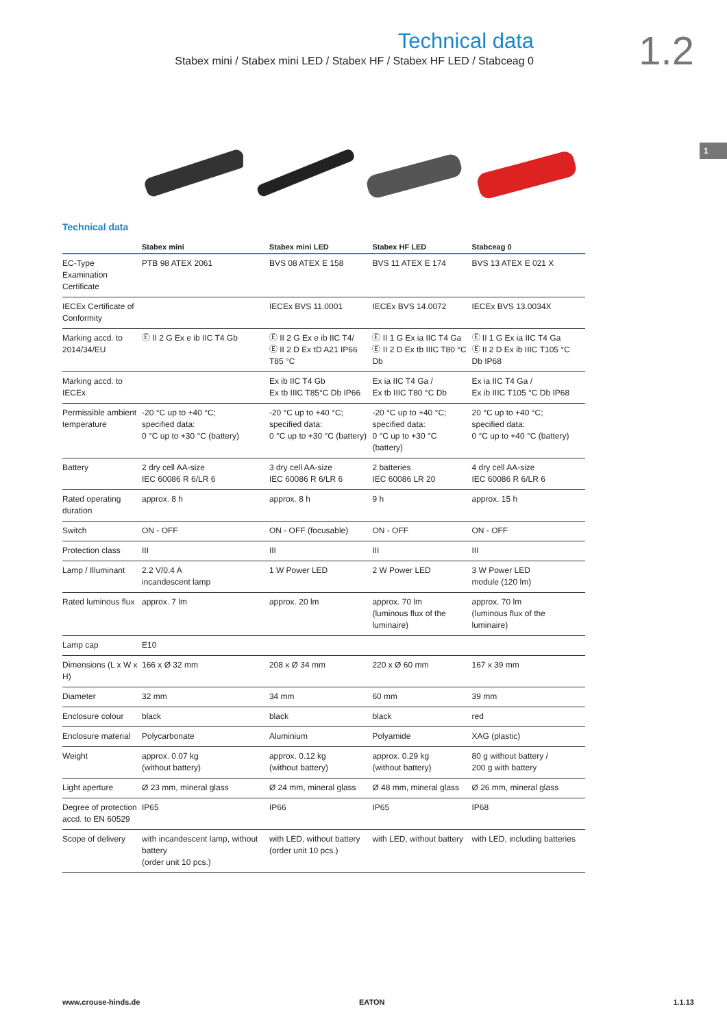Technical data
Stabex mini / Stabex mini LED / Stabex HF / Stabex HF LED / Stabceag 0
1.2
1
Technical data
| | Stabex mini | Stabex mini LED | Stabex HF LED | Stabceag 0 |
| --- | --- | --- | --- | --- |
| EC-Type Examination Certificate | PTB 98 ATEX 2061 | BVS 08 ATEX E 158 | BVS 11 ATEX E 174 | BVS 13 ATEX E 021 X |
| IECEx Certificate of Conformity | | IECEx BVS 11.0001 | IECEx BVS 14.0072 | IECEx BVS 13.0034X |
| Marking accd. to 2014/34/EU | Ⓔ II 2 G Ex e ib IIC T4 Gb | Ⓔ II 2 G Ex e ib IIC T4/ Ⓔ II 2 D Ex tD A21 IP66 T85 °C | Ⓔ II 1 G Ex ia IIC T4 Ga Ⓔ II 2 D Ex tb IIIC T80 °C Db | Ⓔ II 1 G Ex ia IIC T4 Ga Ⓔ II 2 D Ex ib IIIC T105 °C Db IP68 |
| Marking accd. to IECEx | | Ex ib IIC T4 Gb Ex tb IIIC T85°C Db IP66 | Ex ia IIC T4 Ga / Ex tb IIIC T80 °C Db | Ex ia IIC T4 Ga / Ex ib IIIC T105 °C Db IP68 |
| Permissible ambient temperature | -20 °C up to +40 °C; specified data: 0 °C up to +30 °C (battery) | -20 °C up to +40 °C; specified data: 0 °C up to +30 °C (battery) | -20 °C up to +40 °C; specified data: 0 °C up to +30 °C (battery) | 20 °C up to +40 °C; specified data: 0 °C up to +40 °C (battery) |
| Battery | 2 dry cell AA-size IEC 60086 R 6/LR 6 | 3 dry cell AA-size IEC 60086 R 6/LR 6 | 2 batteries IEC 60086 LR 20 | 4 dry cell AA-size IEC 60086 R 6/LR 6 |
| Rated operating duration | approx. 8 h | approx. 8 h | 9 h | approx. 15 h |
| Switch | ON - OFF | ON - OFF (focusable) | ON - OFF | ON - OFF |
| Protection class | III | III | III | III |
| Lamp / Illuminant | 2.2 V/0.4 A incandescent lamp | 1 W Power LED | 2 W Power LED | 3 W Power LED module (120 lm) |
| Rated luminous flux | approx. 7 lm | approx. 20 lm | approx. 70 lm (luminous flux of the luminaire) | approx. 70 lm (luminous flux of the luminaire) |
| Lamp cap | E10 | | | |
| Dimensions (L x W x H) | 166 x Ø 32 mm | 208 x Ø 34 mm | 220 x Ø 60 mm | 167 x 39 mm |
| Diameter | 32 mm | 34 mm | 60 mm | 39 mm |
| Enclosure colour | black | black | black | red |
| Enclosure material | Polycarbonate | Aluminium | Polyamide | XAG (plastic) |
| Weight | approx. 0.07 kg (without battery) | approx. 0.12 kg (without battery) | approx. 0.29 kg (without battery) | 80 g without battery / 200 g with battery |
| Light aperture | Ø 23 mm, mineral glass | Ø 24 mm, mineral glass | Ø 48 mm, mineral glass | Ø 26 mm, mineral glass |
| Degree of protection accd. to EN 60529 | IP65 | IP66 | IP65 | IP68 |
| Scope of delivery | with incandescent lamp, without battery (order unit 10 pcs.) | with LED, without battery (order unit 10 pcs.) | with LED, without battery | with LED, including batteries |
www.crouse-hinds.de EATON 1.1.13